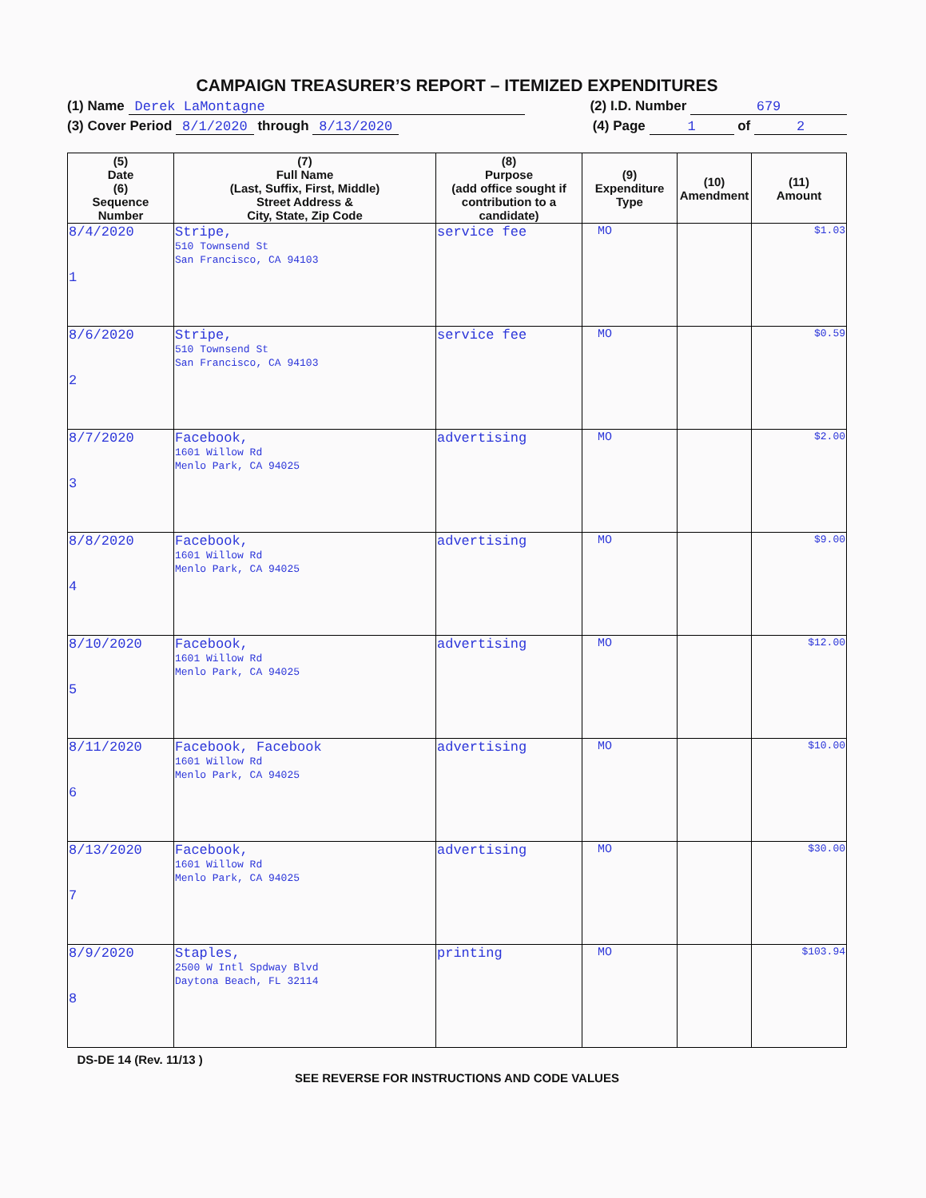CAMPAIGN TREASURER’S REPORT – ITEMIZED EXPENDITURES
(1) Name Derek LaMontagne (2) I.D. Number 679
(3) Cover Period 8/1/2020 through 8/13/2020 (4) Page 1 of 2
| (5) Date (6) Sequence Number | (7) Full Name (Last, Suffix, First, Middle) Street Address & City, State, Zip Code | (8) Purpose (add office sought if contribution to a candidate) | (9) Expenditure Type | (10) Amendment | (11) Amount |
| --- | --- | --- | --- | --- | --- |
| 8/4/2020 1 | Stripe, 510 Townsend St San Francisco, CA 94103 | service fee | MO | | $1.03 |
| 8/6/2020 2 | Stripe, 510 Townsend St San Francisco, CA 94103 | service fee | MO | | $0.59 |
| 8/7/2020 3 | Facebook, 1601 Willow Rd Menlo Park, CA 94025 | advertising | MO | | $2.00 |
| 8/8/2020 4 | Facebook, 1601 Willow Rd Menlo Park, CA 94025 | advertising | MO | | $9.00 |
| 8/10/2020 5 | Facebook, 1601 Willow Rd Menlo Park, CA 94025 | advertising | MO | | $12.00 |
| 8/11/2020 6 | Facebook, Facebook 1601 Willow Rd Menlo Park, CA 94025 | advertising | MO | | $10.00 |
| 8/13/2020 7 | Facebook, 1601 Willow Rd Menlo Park, CA 94025 | advertising | MO | | $30.00 |
| 8/9/2020 8 | Staples, 2500 W Intl Spdway Blvd Daytona Beach, FL 32114 | printing | MO | | $103.94 |
DS-DE 14 (Rev. 11/13 )
SEE REVERSE FOR INSTRUCTIONS AND CODE VALUES